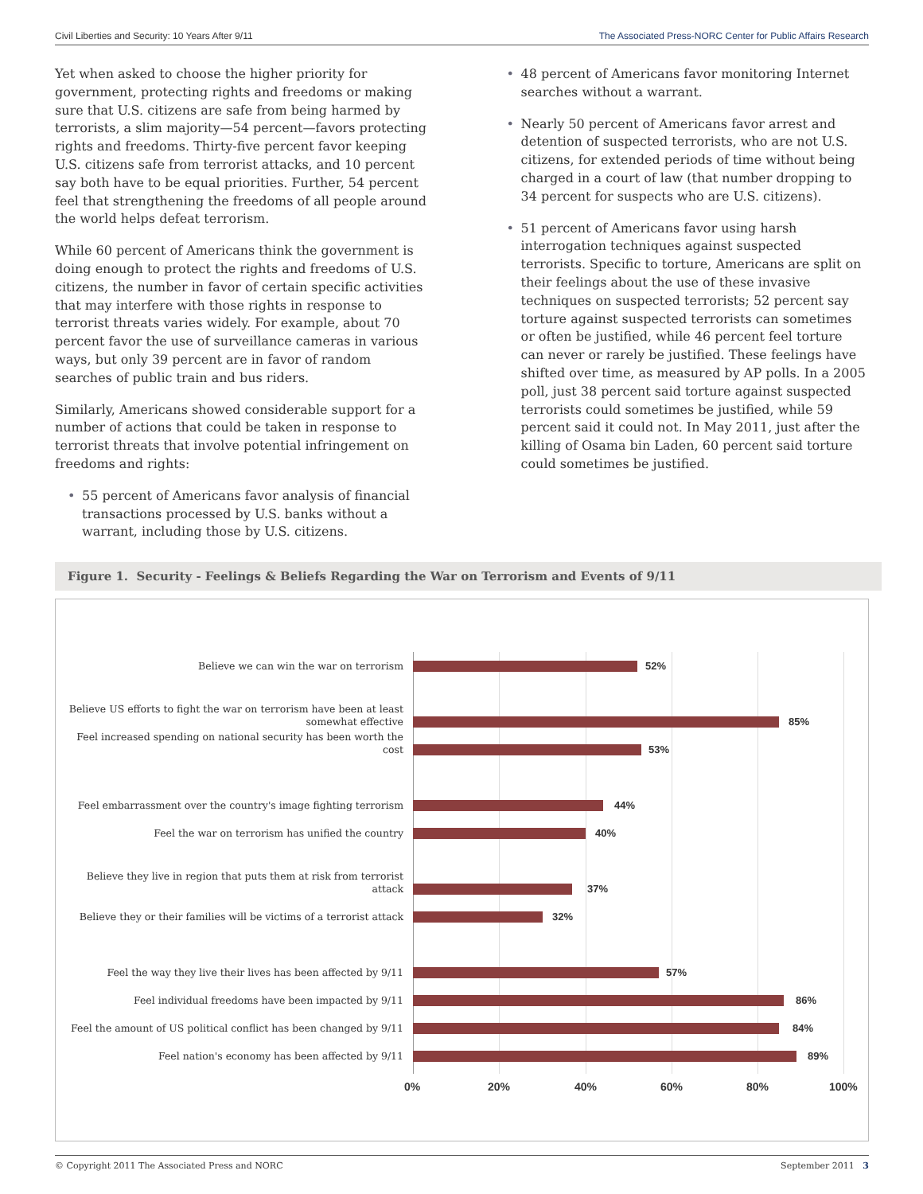Civil Liberties and Security: 10 Years After 9/11 The Associated Press-NORC Center for Public Affairs Research
Yet when asked to choose the higher priority for government, protecting rights and freedoms or making sure that U.S. citizens are safe from being harmed by terrorists, a slim majority—54 percent—favors protecting rights and freedoms. Thirty-five percent favor keeping U.S. citizens safe from terrorist attacks, and 10 percent say both have to be equal priorities. Further, 54 percent feel that strengthening the freedoms of all people around the world helps defeat terrorism.
While 60 percent of Americans think the government is doing enough to protect the rights and freedoms of U.S. citizens, the number in favor of certain specific activities that may interfere with those rights in response to terrorist threats varies widely. For example, about 70 percent favor the use of surveillance cameras in various ways, but only 39 percent are in favor of random searches of public train and bus riders.
Similarly, Americans showed considerable support for a number of actions that could be taken in response to terrorist threats that involve potential infringement on freedoms and rights:
• 55 percent of Americans favor analysis of financial transactions processed by U.S. banks without a warrant, including those by U.S. citizens.
• 48 percent of Americans favor monitoring Internet searches without a warrant.
• Nearly 50 percent of Americans favor arrest and detention of suspected terrorists, who are not U.S. citizens, for extended periods of time without being charged in a court of law (that number dropping to 34 percent for suspects who are U.S. citizens).
• 51 percent of Americans favor using harsh interrogation techniques against suspected terrorists. Specific to torture, Americans are split on their feelings about the use of these invasive techniques on suspected terrorists; 52 percent say torture against suspected terrorists can sometimes or often be justified, while 46 percent feel torture can never or rarely be justified. These feelings have shifted over time, as measured by AP polls. In a 2005 poll, just 38 percent said torture against suspected terrorists could sometimes be justified, while 59 percent said it could not. In May 2011, just after the killing of Osama bin Laden, 60 percent said torture could sometimes be justified.
Figure 1. Security - Feelings & Beliefs Regarding the War on Terrorism and Events of 9/11
Believe we can win the war on terrorism 52%
Believe US efforts to fight the war on terrorism have been at least somewhat effective
85%
Feel increased spending on national security has been worth the cost
53%
Feel embarrassment over the country's image fighting terrorism
44%
Feel the war on terrorism has unified the country 40%
Believe they live in region that puts them at risk from terrorist attack
37%
Believe they or their families will be victims of a terrorist attack
32%
Feel the way they live their lives has been affected by 9/11
57%
Feel individual freedoms have been impacted by 9/11 86%
Feel the amount of US political conflict has been changed by 9/11
84%
Feel nation's economy has been affected by 9/11 89%
0% 20% 40% 60% 80% 100%
© Copyright 2011 The Associated Press and NORC September 2011 3